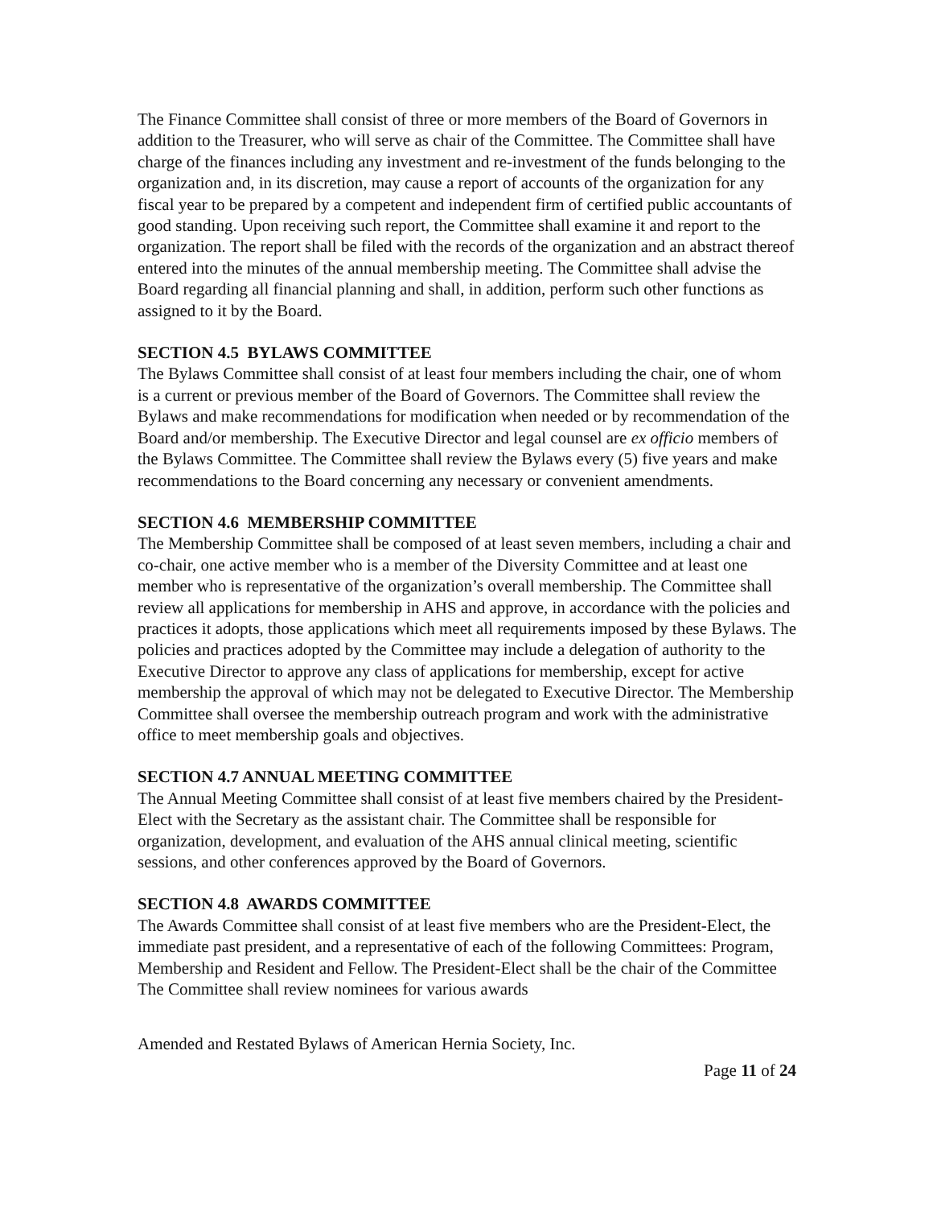The Finance Committee shall consist of three or more members of the Board of Governors in addition to the Treasurer, who will serve as chair of the Committee. The Committee shall have charge of the finances including any investment and re-investment of the funds belonging to the organization and, in its discretion, may cause a report of accounts of the organization for any fiscal year to be prepared by a competent and independent firm of certified public accountants of good standing. Upon receiving such report, the Committee shall examine it and report to the organization. The report shall be filed with the records of the organization and an abstract thereof entered into the minutes of the annual membership meeting. The Committee shall advise the Board regarding all financial planning and shall, in addition, perform such other functions as assigned to it by the Board.
SECTION 4.5 BYLAWS COMMITTEE
The Bylaws Committee shall consist of at least four members including the chair, one of whom is a current or previous member of the Board of Governors. The Committee shall review the Bylaws and make recommendations for modification when needed or by recommendation of the Board and/or membership. The Executive Director and legal counsel are ex officio members of the Bylaws Committee. The Committee shall review the Bylaws every (5) five years and make recommendations to the Board concerning any necessary or convenient amendments.
SECTION 4.6 MEMBERSHIP COMMITTEE
The Membership Committee shall be composed of at least seven members, including a chair and co-chair, one active member who is a member of the Diversity Committee and at least one member who is representative of the organization’s overall membership. The Committee shall review all applications for membership in AHS and approve, in accordance with the policies and practices it adopts, those applications which meet all requirements imposed by these Bylaws. The policies and practices adopted by the Committee may include a delegation of authority to the Executive Director to approve any class of applications for membership, except for active membership the approval of which may not be delegated to Executive Director. The Membership Committee shall oversee the membership outreach program and work with the administrative office to meet membership goals and objectives.
SECTION 4.7 ANNUAL MEETING COMMITTEE
The Annual Meeting Committee shall consist of at least five members chaired by the President-Elect with the Secretary as the assistant chair. The Committee shall be responsible for organization, development, and evaluation of the AHS annual clinical meeting, scientific sessions, and other conferences approved by the Board of Governors.
SECTION 4.8 AWARDS COMMITTEE
The Awards Committee shall consist of at least five members who are the President-Elect, the immediate past president, and a representative of each of the following Committees: Program, Membership and Resident and Fellow. The President-Elect shall be the chair of the Committee The Committee shall review nominees for various awards
Amended and Restated Bylaws of American Hernia Society, Inc.
Page 11 of 24